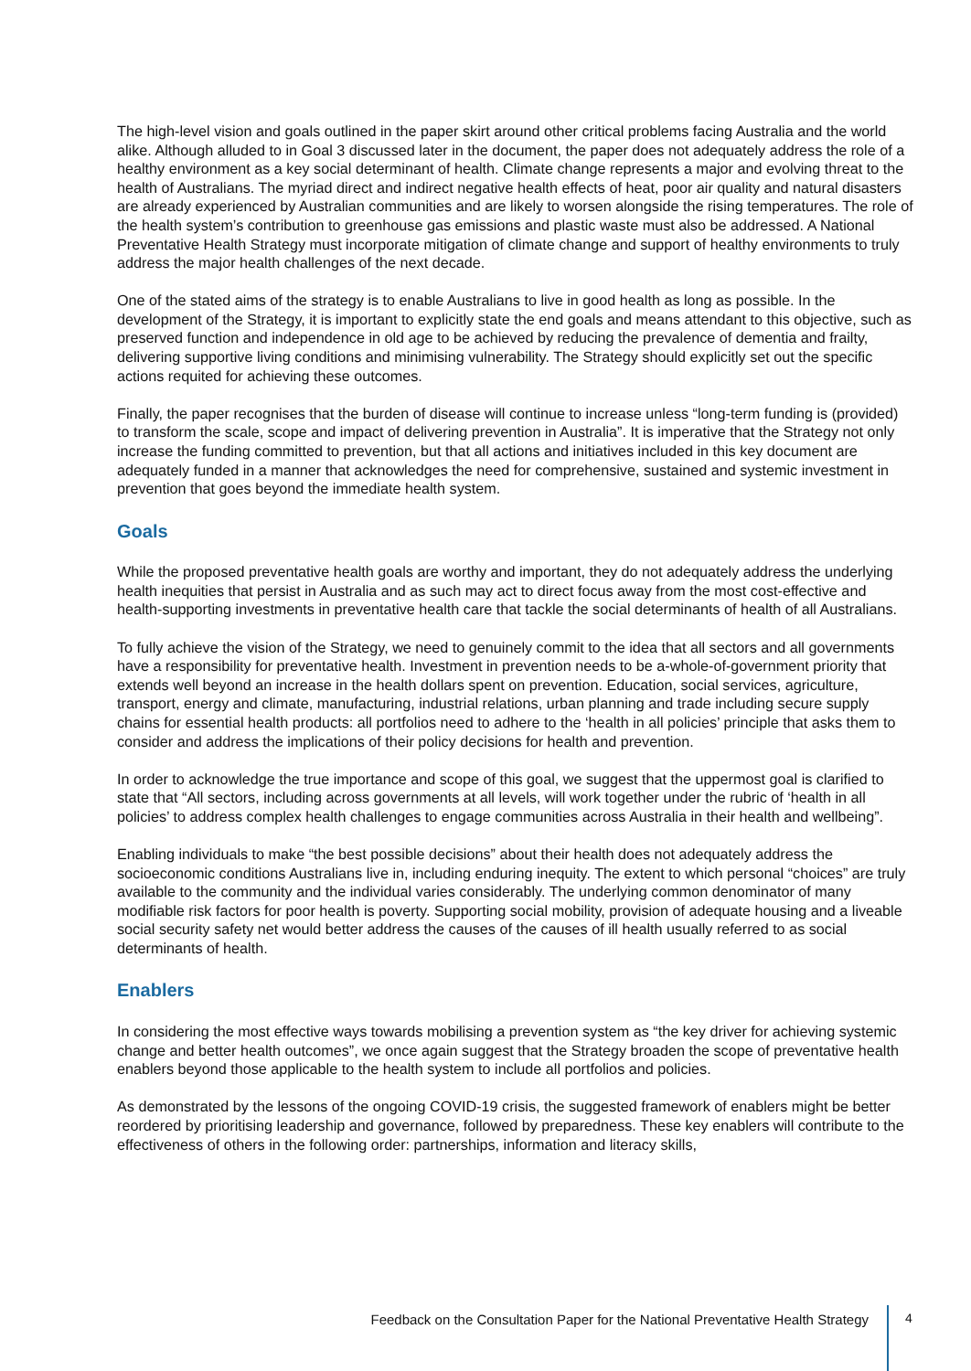The high-level vision and goals outlined in the paper skirt around other critical problems facing Australia and the world alike. Although alluded to in Goal 3 discussed later in the document, the paper does not adequately address the role of a healthy environment as a key social determinant of health. Climate change represents a major and evolving threat to the health of Australians. The myriad direct and indirect negative health effects of heat, poor air quality and natural disasters are already experienced by Australian communities and are likely to worsen alongside the rising temperatures. The role of the health system’s contribution to greenhouse gas emissions and plastic waste must also be addressed. A National Preventative Health Strategy must incorporate mitigation of climate change and support of healthy environments to truly address the major health challenges of the next decade.
One of the stated aims of the strategy is to enable Australians to live in good health as long as possible. In the development of the Strategy, it is important to explicitly state the end goals and means attendant to this objective, such as preserved function and independence in old age to be achieved by reducing the prevalence of dementia and frailty, delivering supportive living conditions and minimising vulnerability. The Strategy should explicitly set out the specific actions requited for achieving these outcomes.
Finally, the paper recognises that the burden of disease will continue to increase unless “long-term funding is (provided) to transform the scale, scope and impact of delivering prevention in Australia”. It is imperative that the Strategy not only increase the funding committed to prevention, but that all actions and initiatives included in this key document are adequately funded in a manner that acknowledges the need for comprehensive, sustained and systemic investment in prevention that goes beyond the immediate health system.
Goals
While the proposed preventative health goals are worthy and important, they do not adequately address the underlying health inequities that persist in Australia and as such may act to direct focus away from the most cost-effective and health-supporting investments in preventative health care that tackle the social determinants of health of all Australians.
To fully achieve the vision of the Strategy, we need to genuinely commit to the idea that all sectors and all governments have a responsibility for preventative health. Investment in prevention needs to be a-whole-of-government priority that extends well beyond an increase in the health dollars spent on prevention. Education, social services, agriculture, transport, energy and climate, manufacturing, industrial relations, urban planning and trade including secure supply chains for essential health products: all portfolios need to adhere to the ‘health in all policies’ principle that asks them to consider and address the implications of their policy decisions for health and prevention.
In order to acknowledge the true importance and scope of this goal, we suggest that the uppermost goal is clarified to state that “All sectors, including across governments at all levels, will work together under the rubric of ‘health in all policies’ to address complex health challenges to engage communities across Australia in their health and wellbeing”.
Enabling individuals to make “the best possible decisions” about their health does not adequately address the socioeconomic conditions Australians live in, including enduring inequity. The extent to which personal “choices” are truly available to the community and the individual varies considerably. The underlying common denominator of many modifiable risk factors for poor health is poverty. Supporting social mobility, provision of adequate housing and a liveable social security safety net would better address the causes of the causes of ill health usually referred to as social determinants of health.
Enablers
In considering the most effective ways towards mobilising a prevention system as “the key driver for achieving systemic change and better health outcomes”, we once again suggest that the Strategy broaden the scope of preventative health enablers beyond those applicable to the health system to include all portfolios and policies.
As demonstrated by the lessons of the ongoing COVID-19 crisis, the suggested framework of enablers might be better reordered by prioritising leadership and governance, followed by preparedness. These key enablers will contribute to the effectiveness of others in the following order: partnerships, information and literacy skills,
Feedback on the Consultation Paper for the National Preventative Health Strategy 4